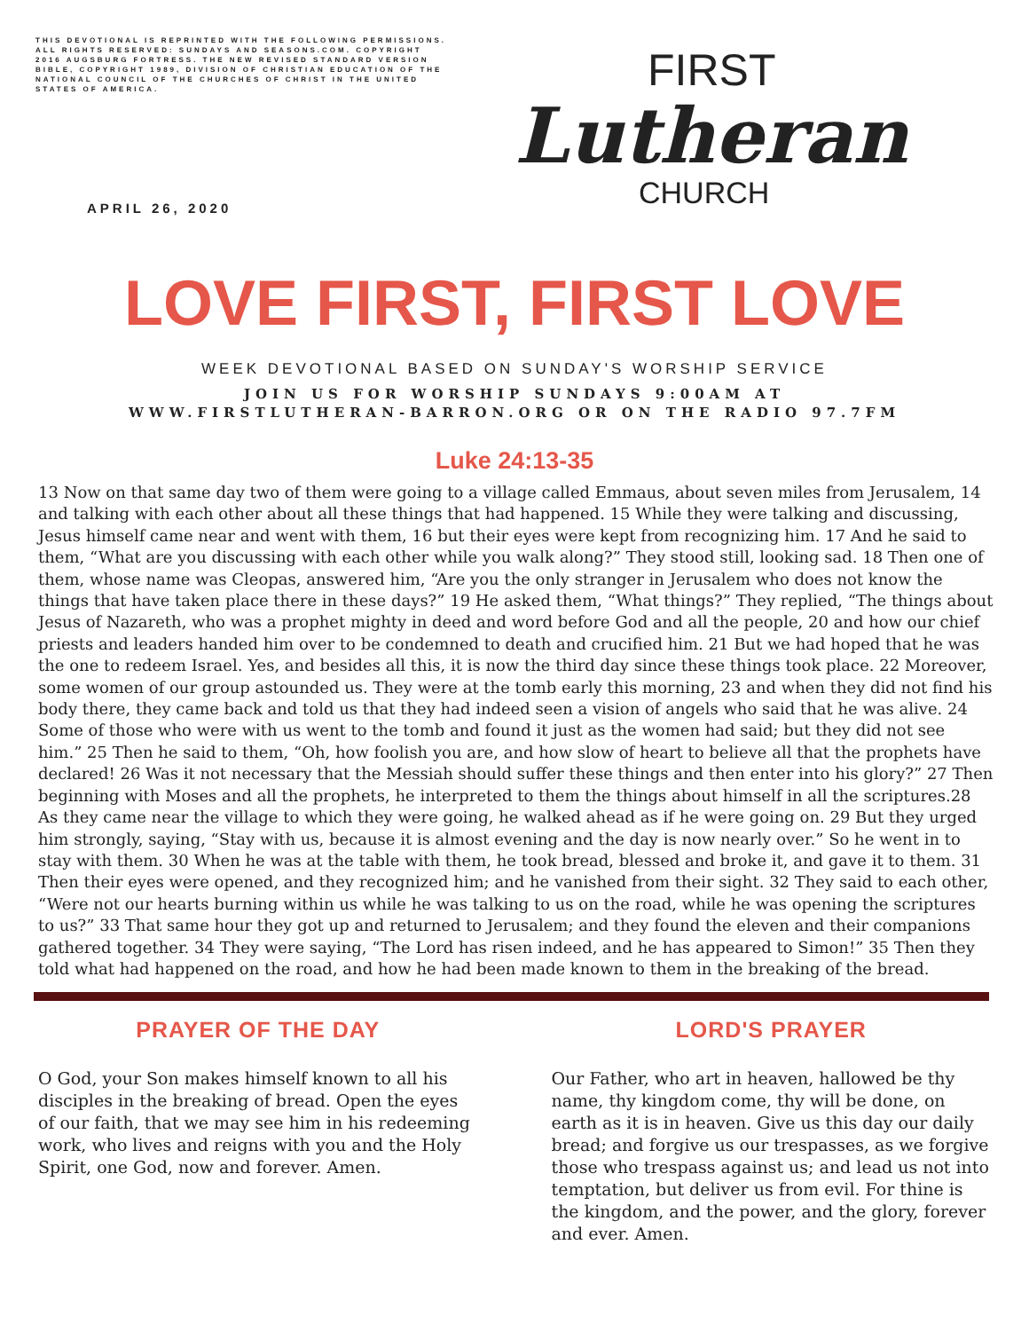THIS DEVOTIONAL IS REPRINTED WITH THE FOLLOWING PERMISSIONS. ALL RIGHTS RESERVED: SUNDAYS AND SEASONS.COM. COPYRIGHT 2016 AUGSBURG FORTRESS. THE NEW REVISED STANDARD VERSION BIBLE, COPYRIGHT 1989, DIVISION OF CHRISTIAN EDUCATION OF THE NATIONAL COUNCIL OF THE CHURCHES OF CHRIST IN THE UNITED STATES OF AMERICA.
APRIL 26, 2020
FIRST
Lutheran
CHURCH
LOVE FIRST, FIRST LOVE
WEEK DEVOTIONAL BASED ON SUNDAY'S WORSHIP SERVICE
JOIN US FOR WORSHIP SUNDAYS 9:00AM AT
WWW.FIRSTLUTHERAN-BARRON.ORG OR ON THE RADIO 97.7FM
Luke 24:13-35
13 Now on that same day two of them were going to a village called Emmaus, about seven miles from Jerusalem, 14 and talking with each other about all these things that had happened. 15 While they were talking and discussing, Jesus himself came near and went with them, 16 but their eyes were kept from recognizing him. 17 And he said to them, “What are you discussing with each other while you walk along?” They stood still, looking sad. 18 Then one of them, whose name was Cleopas, answered him, “Are you the only stranger in Jerusalem who does not know the things that have taken place there in these days?” 19 He asked them, “What things?” They replied, “The things about Jesus of Nazareth, who was a prophet mighty in deed and word before God and all the people, 20 and how our chief priests and leaders handed him over to be condemned to death and crucified him. 21 But we had hoped that he was the one to redeem Israel. Yes, and besides all this, it is now the third day since these things took place. 22 Moreover, some women of our group astounded us. They were at the tomb early this morning, 23 and when they did not find his body there, they came back and told us that they had indeed seen a vision of angels who said that he was alive. 24 Some of those who were with us went to the tomb and found it just as the women had said; but they did not see him.” 25 Then he said to them, “Oh, how foolish you are, and how slow of heart to believe all that the prophets have declared! 26 Was it not necessary that the Messiah should suffer these things and then enter into his glory?” 27 Then beginning with Moses and all the prophets, he interpreted to them the things about himself in all the scriptures.28 As they came near the village to which they were going, he walked ahead as if he were going on. 29 But they urged him strongly, saying, “Stay with us, because it is almost evening and the day is now nearly over.” So he went in to stay with them. 30 When he was at the table with them, he took bread, blessed and broke it, and gave it to them. 31 Then their eyes were opened, and they recognized him; and he vanished from their sight. 32 They said to each other, “Were not our hearts burning within us while he was talking to us on the road, while he was opening the scriptures to us?” 33 That same hour they got up and returned to Jerusalem; and they found the eleven and their companions gathered together. 34 They were saying, “The Lord has risen indeed, and he has appeared to Simon!” 35 Then they told what had happened on the road, and how he had been made known to them in the breaking of the bread.
PRAYER OF THE DAY
O God, your Son makes himself known to all his disciples in the breaking of bread. Open the eyes of our faith, that we may see him in his redeeming work, who lives and reigns with you and the Holy Spirit, one God, now and forever. Amen.
LORD'S PRAYER
Our Father, who art in heaven, hallowed be thy name, thy kingdom come, thy will be done, on earth as it is in heaven. Give us this day our daily bread; and forgive us our trespasses, as we forgive those who trespass against us; and lead us not into temptation, but deliver us from evil. For thine is the kingdom, and the power, and the glory, forever and ever. Amen.